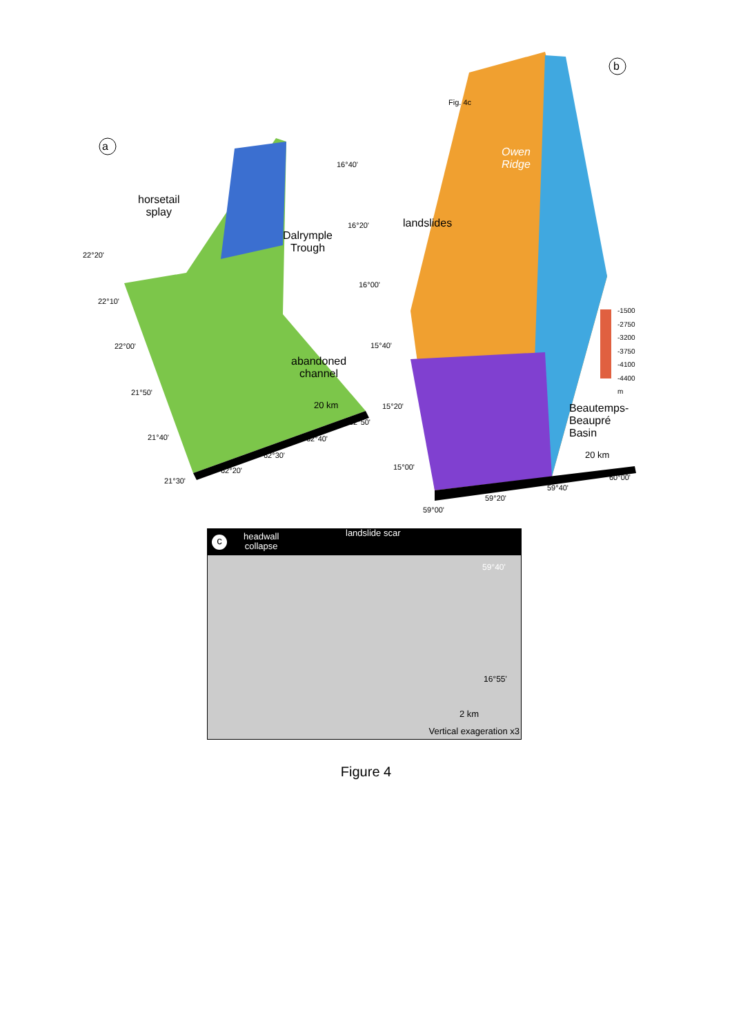a
horsetail
splay
Dalrymple
Trough
abandoned
channel
20 km
22°20'
22°10'
22°00'
21°50'
21°40'
21°30'
62°20'
62°30'
62°40'
62°50'
b
Fig. 4c
Owen
Ridge
landslides
Beautemps-
Beaupré
Basin
20 km
-1500
-2750
-3200
-3750
-4100
-4400
m
16°40'
16°20'
16°00'
15°40'
15°20'
15°00'
59°00'
59°20'
59°40'
60°00'
c
headwall
collapse
landslide scar
59°40'
16°55'
2 km
Vertical exageration x3
Figure 4